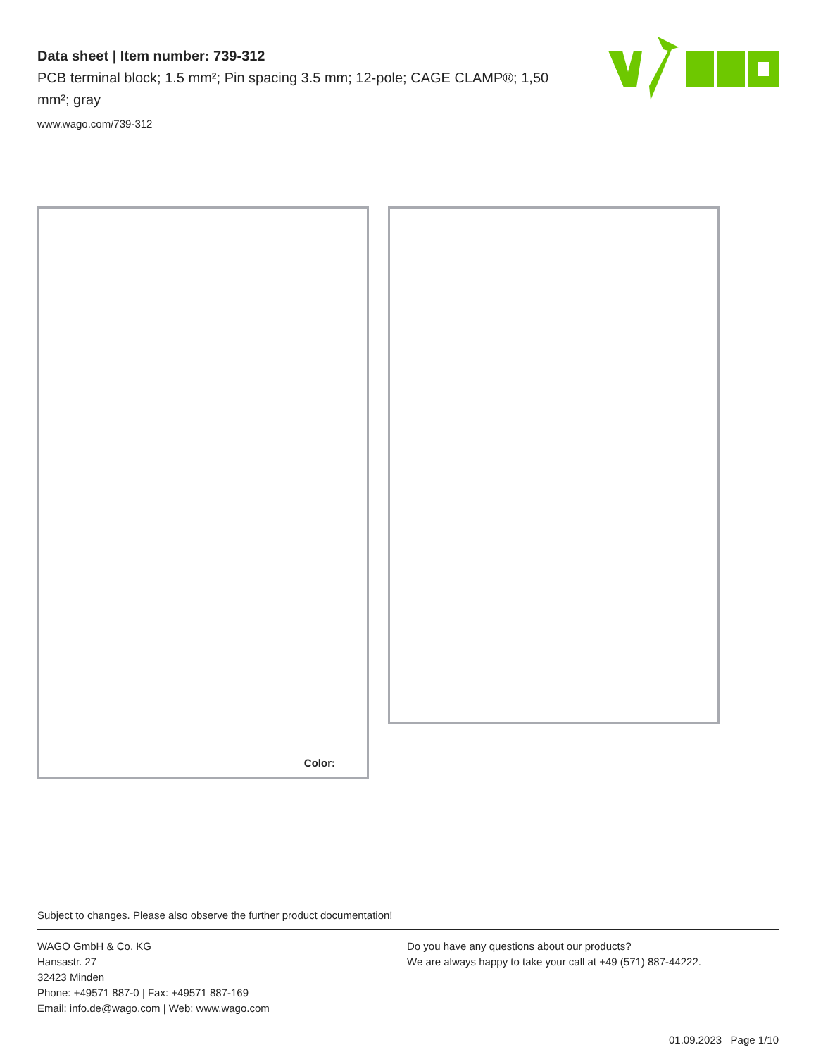Data sheet | Item number: 739-312
PCB terminal block; 1.5 mm²; Pin spacing 3.5 mm; 12-pole; CAGE CLAMP®; 1,50 mm²; gray
www.wago.com/739-312
Color:
Subject to changes. Please also observe the further product documentation!
WAGO GmbH & Co. KG
Hansastr. 27
32423 Minden
Phone: +49571 887-0 | Fax: +49571 887-169
Email: info.de@wago.com | Web: www.wago.com
Do you have any questions about our products?
We are always happy to take your call at +49 (571) 887-44222.
01.09.2023 Page 1/10